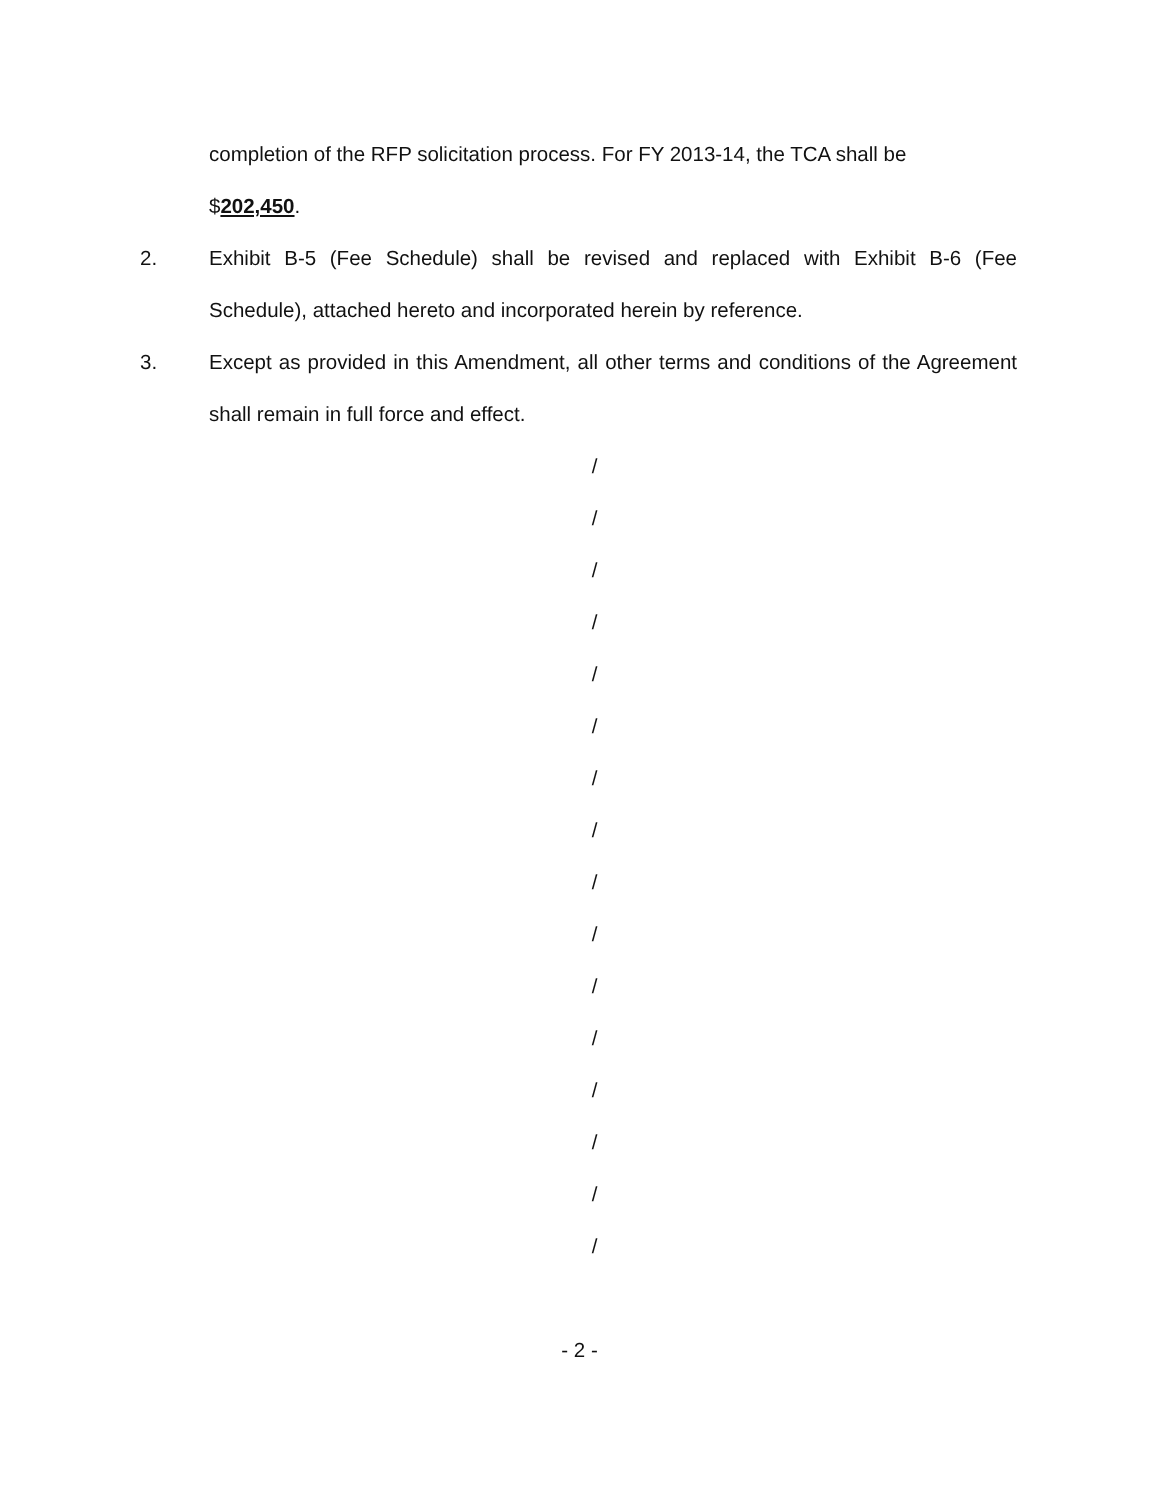completion of the RFP solicitation process. For FY 2013-14, the TCA shall be
$202,450.
2. Exhibit B-5 (Fee Schedule) shall be revised and replaced with Exhibit B-6 (Fee Schedule), attached hereto and incorporated herein by reference.
3. Except as provided in this Amendment, all other terms and conditions of the Agreement shall remain in full force and effect.
/
/
/
/
/
/
/
/
/
/
/
/
/
/
/
/
- 2 -